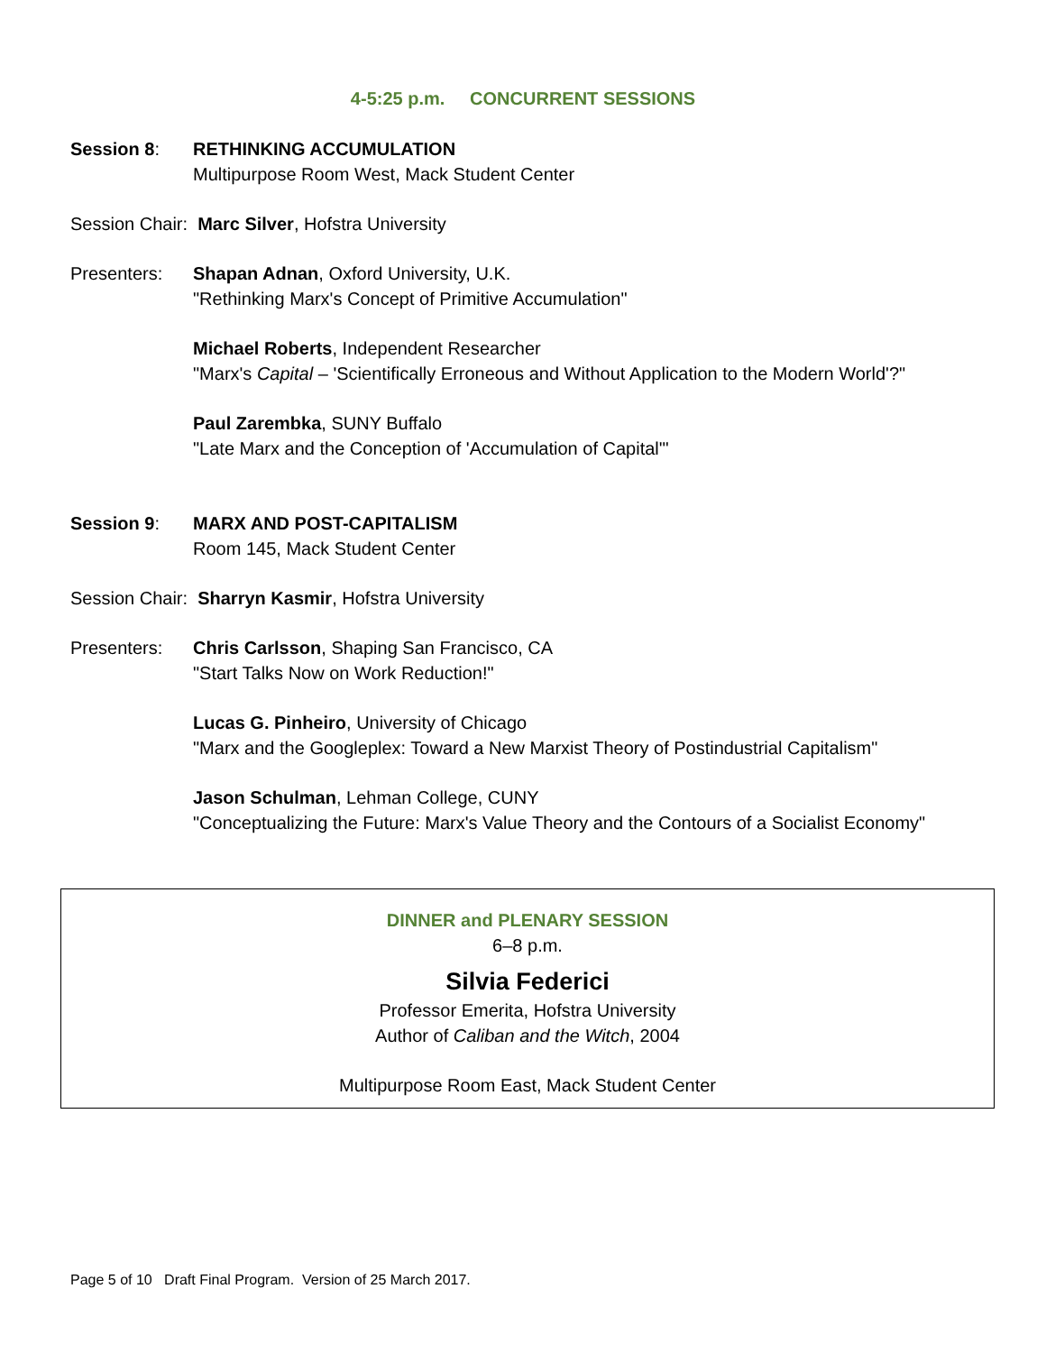4-5:25 p.m. CONCURRENT SESSIONS
Session 8: RETHINKING ACCUMULATION
Multipurpose Room West, Mack Student Center
Session Chair: Marc Silver, Hofstra University
Presenters: Shapan Adnan, Oxford University, U.K.
"Rethinking Marx's Concept of Primitive Accumulation"
Michael Roberts, Independent Researcher
"Marx's Capital – 'Scientifically Erroneous and Without Application to the Modern World'?"
Paul Zarembka, SUNY Buffalo
"Late Marx and the Conception of 'Accumulation of Capital'"
Session 9: MARX AND POST-CAPITALISM
Room 145, Mack Student Center
Session Chair: Sharryn Kasmir, Hofstra University
Presenters: Chris Carlsson, Shaping San Francisco, CA
"Start Talks Now on Work Reduction!"
Lucas G. Pinheiro, University of Chicago
"Marx and the Googleplex: Toward a New Marxist Theory of Postindustrial Capitalism"
Jason Schulman, Lehman College, CUNY
"Conceptualizing the Future: Marx's Value Theory and the Contours of a Socialist Economy"
DINNER and PLENARY SESSION
6–8 p.m.
Silvia Federici
Professor Emerita, Hofstra University
Author of Caliban and the Witch, 2004
Multipurpose Room East, Mack Student Center
Page 5 of 10 Draft Final Program. Version of 25 March 2017.